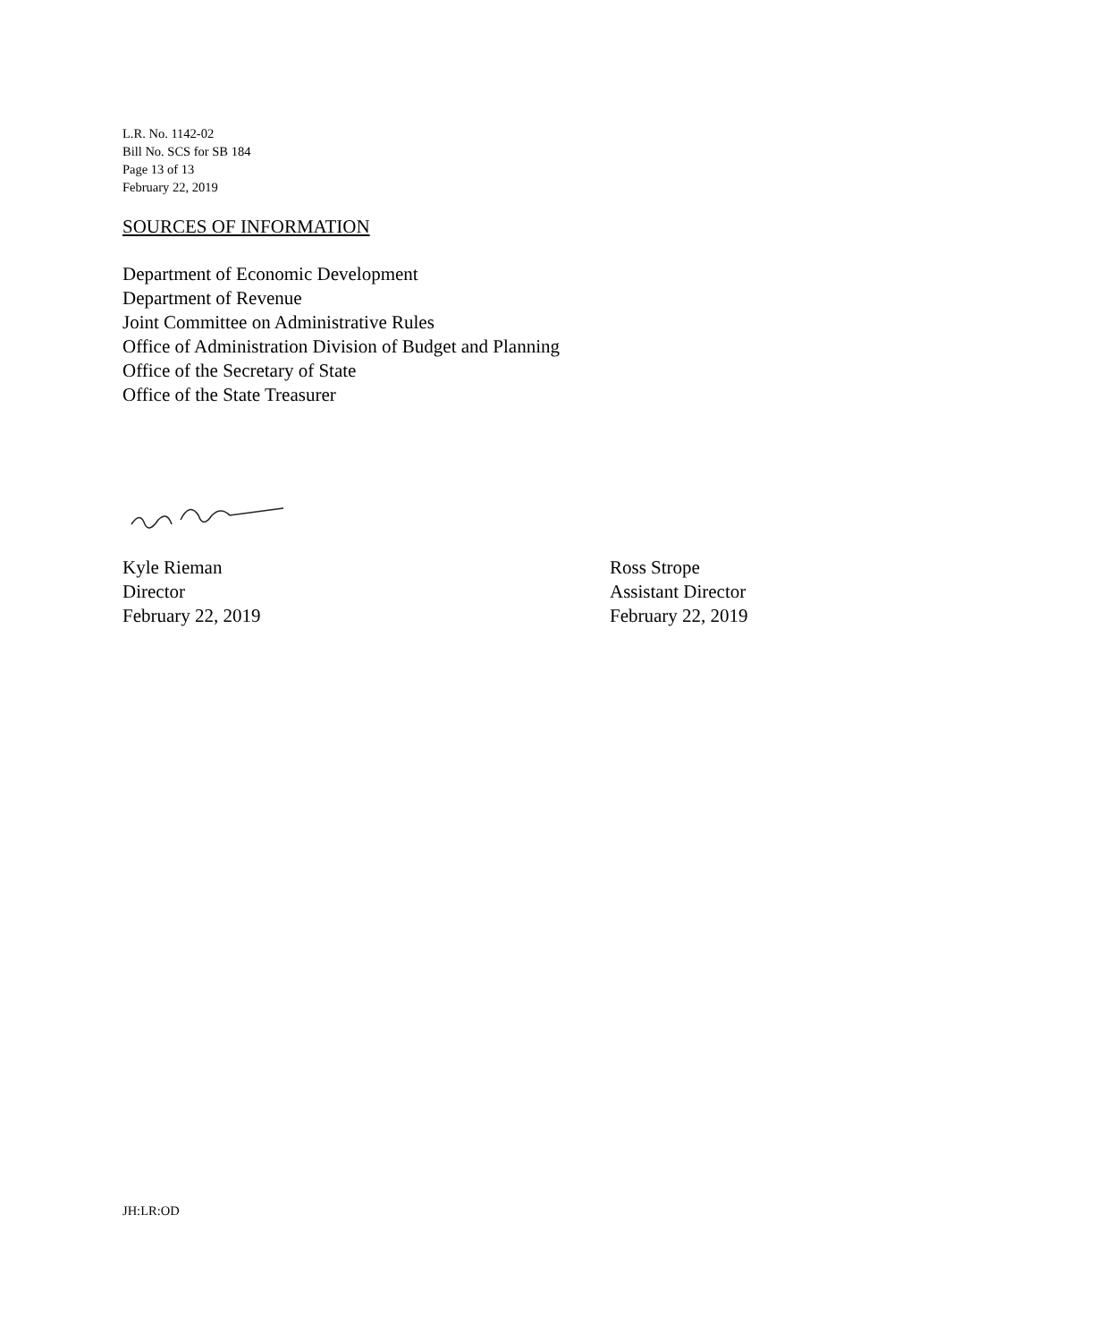L.R. No. 1142-02
Bill No. SCS for SB 184
Page 13 of 13
February 22, 2019
SOURCES OF INFORMATION
Department of Economic Development
Department of Revenue
Joint Committee on Administrative Rules
Office of Administration Division of Budget and Planning
Office of the Secretary of State
Office of the State Treasurer
Kyle Rieman
Director
February 22, 2019
Ross Strope
Assistant Director
February 22, 2019
JH:LR:OD